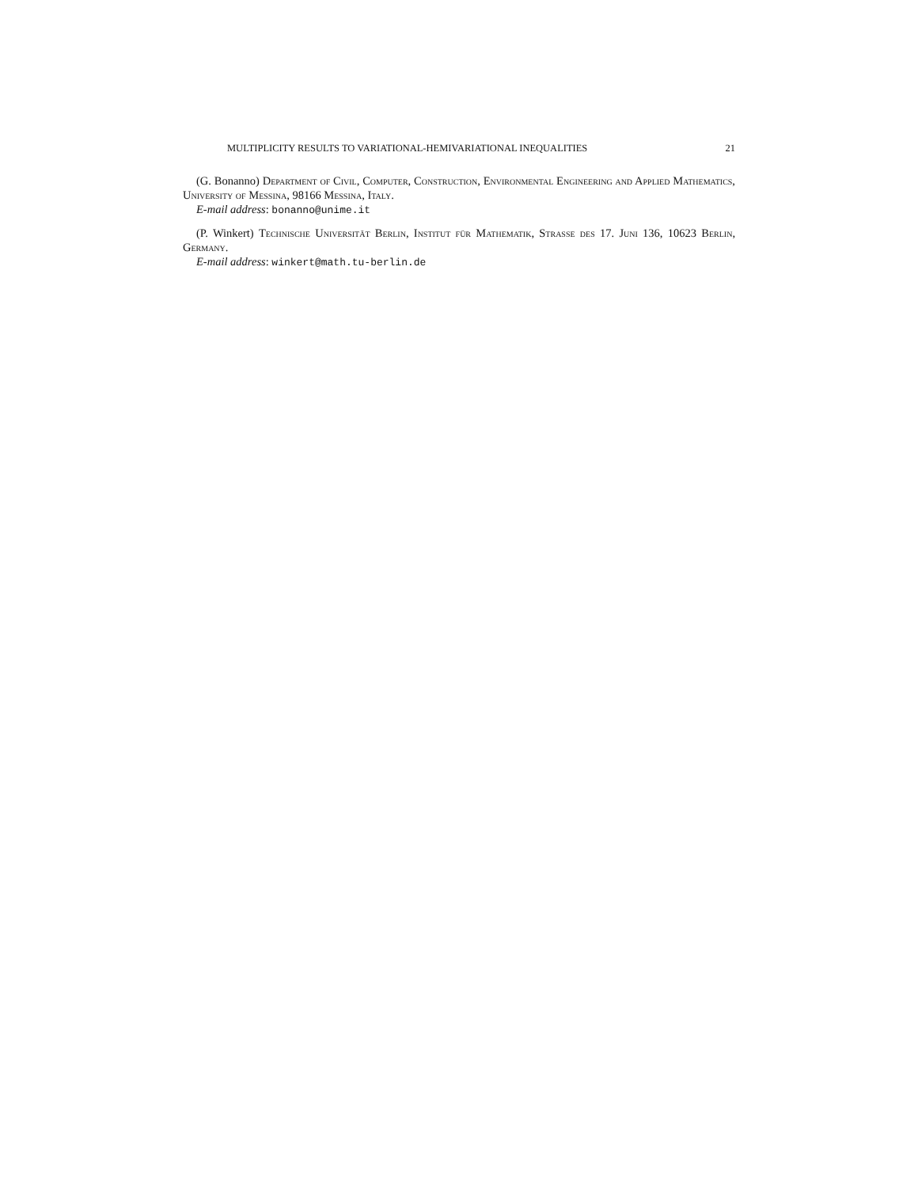MULTIPLICITY RESULTS TO VARIATIONAL-HEMIVARIATIONAL INEQUALITIES 21
(G. Bonanno) Department of Civil, Computer, Construction, Environmental Engineering and Applied Mathematics, University of Messina, 98166 Messina, Italy.
E-mail address: bonanno@unime.it
(P. Winkert) Technische Universität Berlin, Institut für Mathematik, Strasse des 17. Juni 136, 10623 Berlin, Germany.
E-mail address: winkert@math.tu-berlin.de